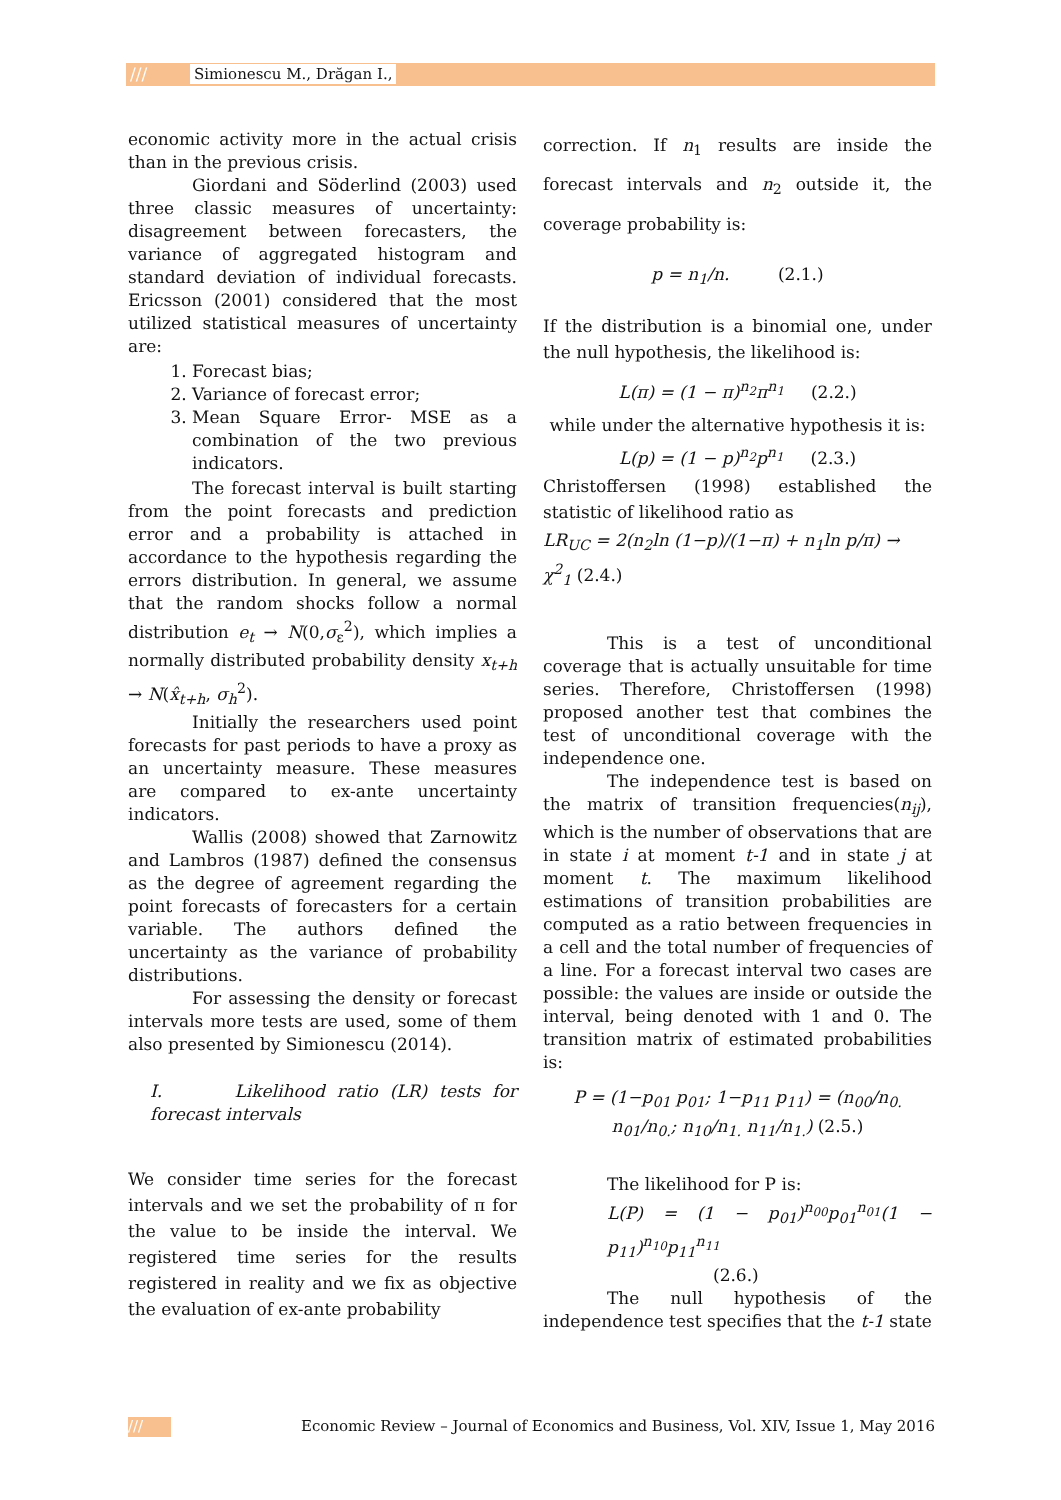/// Simionescu M., Drăgan I.,
economic activity more in the actual crisis than in the previous crisis.
Giordani and Söderlind (2003) used three classic measures of uncertainty: disagreement between forecasters, the variance of aggregated histogram and standard deviation of individual forecasts. Ericsson (2001) considered that the most utilized statistical measures of uncertainty are:
1. Forecast bias;
2. Variance of forecast error;
3. Mean Square Error- MSE as a combination of the two previous indicators.
The forecast interval is built starting from the point forecasts and prediction error and a probability is attached in accordance to the hypothesis regarding the errors distribution. In general, we assume that the random shocks follow a normal distribution e<sub>t</sub> → N(0,σ<sub>ε</sub><sup>2</sup>), which implies a normally distributed probability density x<sub>t+h</sub> → N(x̂<sub>t+h</sub>, σ<sub>h</sub><sup>2</sup>).
Initially the researchers used point forecasts for past periods to have a proxy as an uncertainty measure. These measures are compared to ex-ante uncertainty indicators.
Wallis (2008) showed that Zarnowitz and Lambros (1987) defined the consensus as the degree of agreement regarding the point forecasts of forecasters for a certain variable. The authors defined the uncertainty as the variance of probability distributions.
For assessing the density or forecast intervals more tests are used, some of them also presented by Simionescu (2014).
I. Likelihood ratio (LR) tests for forecast intervals
We consider time series for the forecast intervals and we set the probability of π for the value to be inside the interval. We registered time series for the results registered in reality and we fix as objective the evaluation of ex-ante probability
correction. If n<sub>1</sub> results are inside the forecast intervals and n<sub>2</sub> outside it, the coverage probability is:
p = n<sub>1</sub>/n. (2.1.)
If the distribution is a binomial one, under the null hypothesis, the likelihood is:
L(π) = (1 − π)<sup>n<sub>2</sub></sup>π<sup>n<sub>1</sub></sup> (2.2.)
while under the alternative hypothesis it is:
L(p) = (1 − p)<sup>n<sub>2</sub></sup>p<sup>n<sub>1</sub></sup> (2.3.)
Christoffersen (1998) established the statistic of likelihood ratio as
LR<sub>UC</sub> = 2(n<sub>2</sub>ln (1−p)/(1−π) + n<sub>1</sub>ln p/π) → χ<sup>2</sup><sub>1</sub> (2.4.)
This is a test of unconditional coverage that is actually unsuitable for time series. Therefore, Christoffersen (1998) proposed another test that combines the test of unconditional coverage with the independence one.
The independence test is based on the matrix of transition frequencies(n<sub>ij</sub>), which is the number of observations that are in state i at moment t-1 and in state j at moment t. The maximum likelihood estimations of transition probabilities are computed as a ratio between frequencies in a cell and the total number of frequencies of a line. For a forecast interval two cases are possible: the values are inside or outside the interval, being denoted with 1 and 0. The transition matrix of estimated probabilities is:
P = (1−p<sub>01</sub> p<sub>01</sub>; 1−p<sub>11</sub> p<sub>11</sub>) = (n<sub>00</sub>/n<sub>0.</sub> n<sub>01</sub>/n<sub>0.</sub>; n<sub>10</sub>/n<sub>1.</sub> n<sub>11</sub>/n<sub>1.</sub>) (2.5.)
The likelihood for P is:
L(P) = (1 − p<sub>01</sub>)<sup>n<sub>00</sub></sup>p<sub>01</sub><sup>n<sub>01</sub></sup>(1 − p<sub>11</sub>)<sup>n<sub>10</sub></sup>p<sub>11</sub><sup>n<sub>11</sub></sup>
(2.6.)
The null hypothesis of the independence test specifies that the t-1 state
/// Economic Review – Journal of Economics and Business, Vol. XIV, Issue 1, May 2016